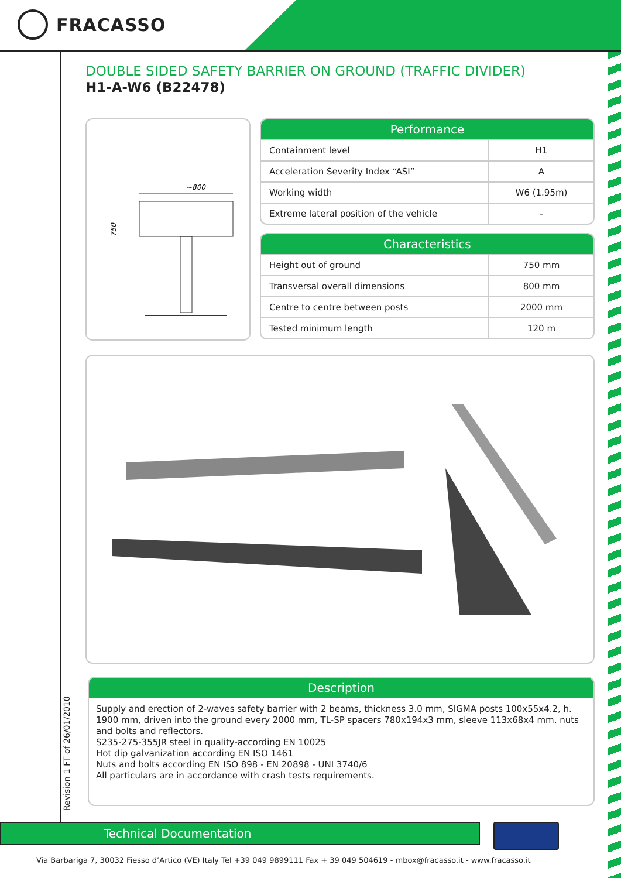FRACASSO
DOUBLE SIDED SAFETY BARRIER ON GROUND (TRAFFIC DIVIDER)
H1-A-W6 (B22478)
~800
750
Performance
| Containment level | H1 |
| Acceleration Severity Index “ASI” | A |
| Working width | W6 (1.95m) |
| Extreme lateral position of the vehicle | - |
Characteristics
| Height out of ground | 750 mm |
| Transversal overall dimensions | 800 mm |
| Centre to centre between posts | 2000 mm |
| Tested minimum length | 120 m |
Description
Supply and erection of 2-waves safety barrier with 2 beams, thickness 3.0 mm, SIGMA posts 100x55x4.2, h. 1900 mm, driven into the ground every 2000 mm, TL-SP spacers 780x194x3 mm, sleeve 113x68x4 mm, nuts and bolts and reflectors.
S235-275-355JR steel in quality-according EN 10025
Hot dip galvanization according EN ISO 1461
Nuts and bolts according EN ISO 898 - EN 20898 - UNI 3740/6
All particulars are in accordance with crash tests requirements.
Revision 1 FT of 26/01/2010
Technical Documentation
Via Barbariga 7, 30032 Fiesso d’Artico (VE) Italy Tel +39 049 9899111 Fax + 39 049 504619 - mbox@fracasso.it - www.fracasso.it